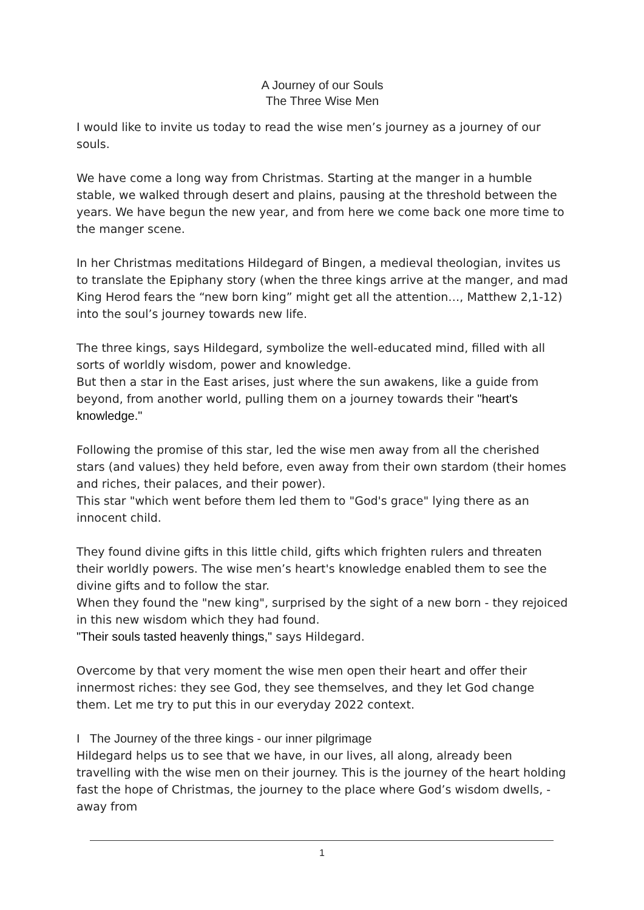A Journey of our Souls
The Three Wise Men
I would like to invite us today to read the wise men’s journey as a journey of our souls.
We have come a long way from Christmas. Starting at the manger in a humble stable, we walked through desert and plains, pausing at the threshold between the years. We have begun the new year, and from here we come back one more time to the manger scene.
In her Christmas meditations Hildegard of Bingen, a medieval theologian, invites us to translate the Epiphany story (when the three kings arrive at the manger, and mad King Herod fears the “new born king” might get all the attention…, Matthew 2,1-12) into the soul’s journey towards new life.
The three kings, says Hildegard, symbolize the well-educated mind, filled with all sorts of worldly wisdom, power and knowledge.
But then a star in the East arises, just where the sun awakens, like a guide from beyond, from another world, pulling them on a journey towards their "heart's knowledge."
Following the promise of this star, led the wise men away from all the cherished stars (and values) they held before, even away from their own stardom (their homes and riches, their palaces, and their power).
This star "which went before them led them to "God's grace" lying there as an innocent child.
They found divine gifts in this little child, gifts which frighten rulers and threaten their worldly powers. The wise men’s heart's knowledge enabled them to see the divine gifts and to follow the star.
When they found the "new king", surprised by the sight of a new born - they rejoiced in this new wisdom which they had found.
"Their souls tasted heavenly things," says Hildegard.
Overcome by that very moment the wise men open their heart and offer their innermost riches: they see God, they see themselves, and they let God change them. Let me try to put this in our everyday 2022 context.
I The Journey of the three kings - our inner pilgrimage
Hildegard helps us to see that we have, in our lives, all along, already been travelling with the wise men on their journey. This is the journey of the heart holding fast the hope of Christmas, the journey to the place where God’s wisdom dwells, - away from
1